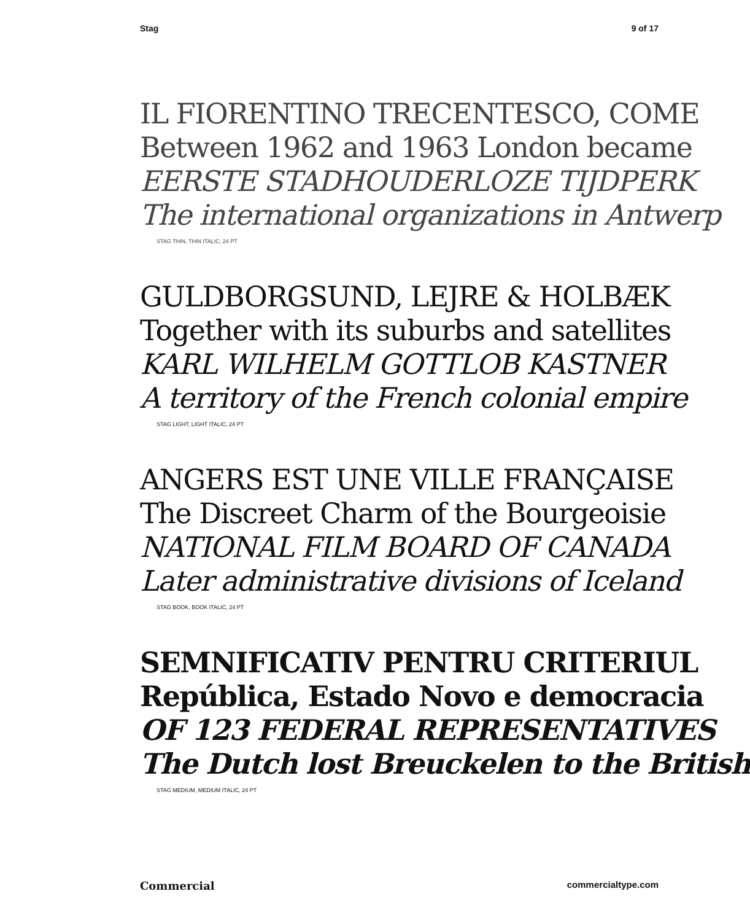Stag 9 of 17
IL FIORENTINO TRECENTESCO, COME
Between 1962 and 1963 London became
EERSTE STADHOUDERLOZE TIJDPERK
The international organizations in Antwerp
STAG THIN, THIN ITALIC, 24 PT
GULDBORGSUND, LEJRE & HOLBÆK
Together with its suburbs and satellites
KARL WILHELM GOTTLOB KASTNER
A territory of the French colonial empire
STAG LIGHT, LIGHT ITALIC, 24 PT
ANGERS EST UNE VILLE FRANÇAISE
The Discreet Charm of the Bourgeoisie
NATIONAL FILM BOARD OF CANADA
Later administrative divisions of Iceland
STAG BOOK, BOOK ITALIC, 24 PT
SEMNIFICATIV PENTRU CRITERIUL
República, Estado Novo e democracia
OF 123 FEDERAL REPRESENTATIVES
The Dutch lost Breuckelen to the British
STAG MEDIUM, MEDIUM ITALIC, 24 PT
Commercial commercialtype.com